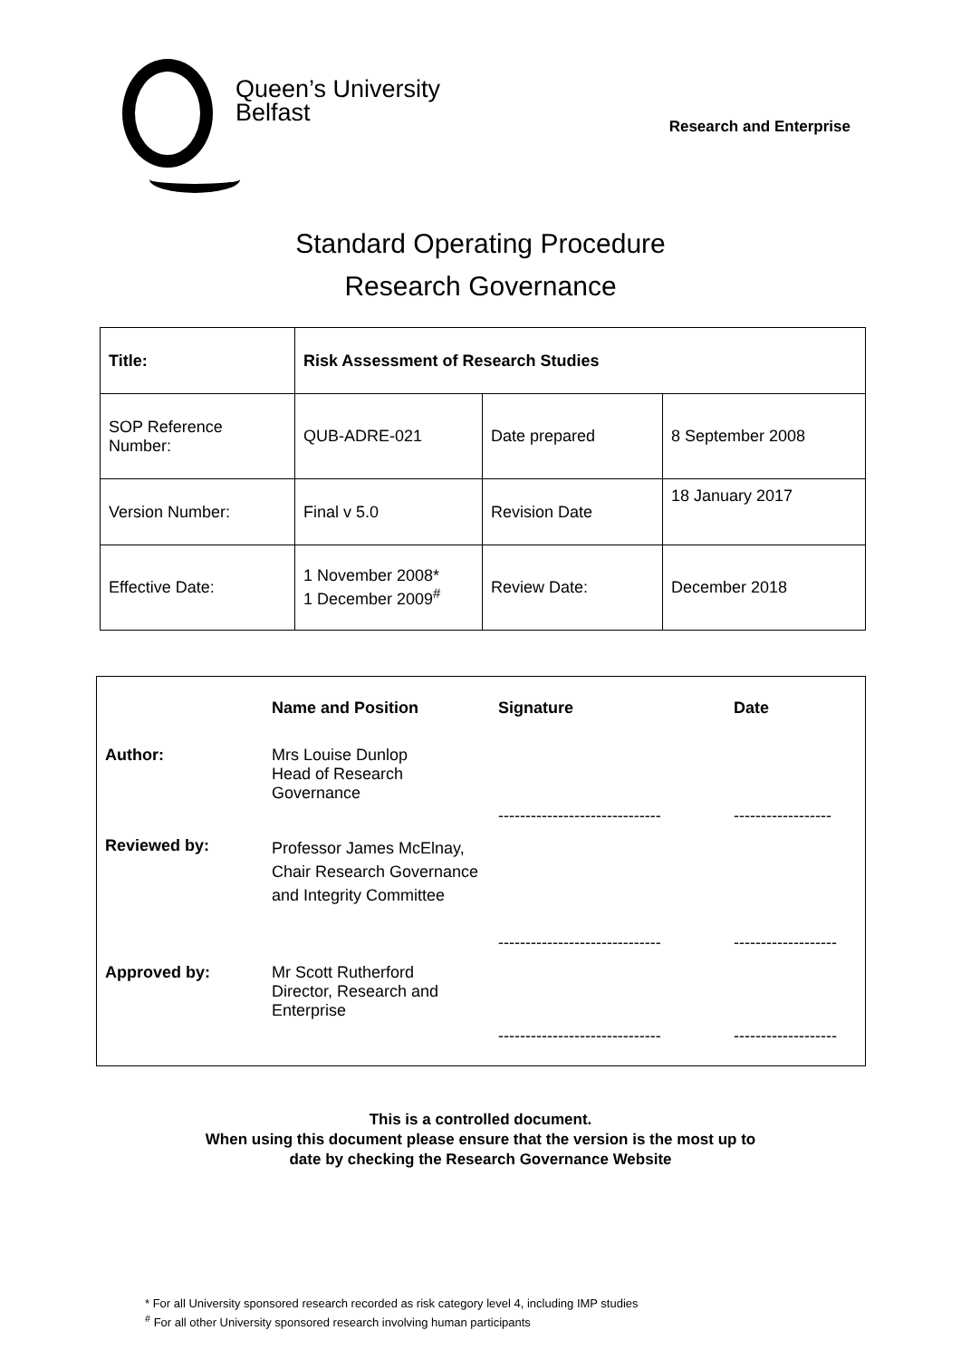Queen’s University
Belfast
Research and Enterprise
Standard Operating Procedure
Research Governance
| Title: | Risk Assessment of Research Studies | | |
| SOP Reference Number: | QUB-ADRE-021 | Date prepared | 8 September 2008 |
| Version Number: | Final v 5.0 | Revision Date | 18 January 2017 |
| Effective Date: | 1 November 2008* 1 December 2009<sup>#</sup> | Review Date: | December 2018 |
| | Name and Position | Signature | Date |
| --- | --- | --- | --- |
| Author: | Mrs Louise Dunlop Head of Research Governance | ------------------------------ | ------------------ |
| Reviewed by: | Professor James McElnay, Chair Research Governance and Integrity Committee | ------------------------------ | ------------------- |
| Approved by: | Mr Scott Rutherford Director, Research and Enterprise | ------------------------------ | ------------------- |
This is a controlled document.
When using this document please ensure that the version is the most up to
date by checking the Research Governance Website
* For all University sponsored research recorded as risk category level 4, including IMP studies
<sup>#</sup> For all other University sponsored research involving human participants